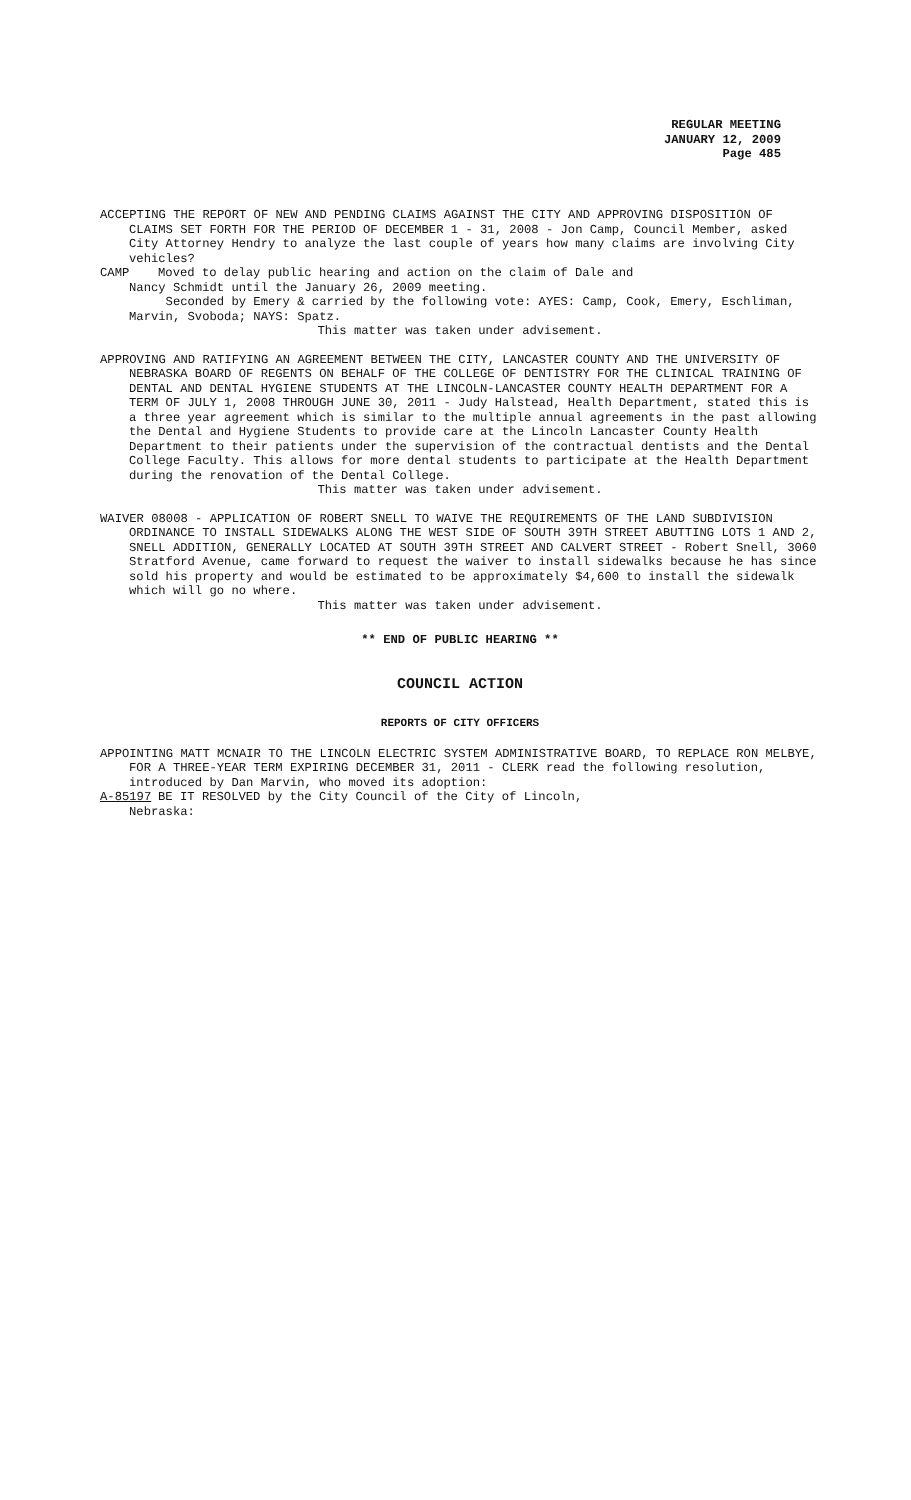REGULAR MEETING
JANUARY 12, 2009
Page 485
ACCEPTING THE REPORT OF NEW AND PENDING CLAIMS AGAINST THE CITY AND APPROVING DISPOSITION OF CLAIMS SET FORTH FOR THE PERIOD OF DECEMBER 1 - 31, 2008 - Jon Camp, Council Member, asked City Attorney Hendry to analyze the last couple of years how many claims are involving City vehicles?
CAMP Moved to delay public hearing and action on the claim of Dale and
Nancy Schmidt until the January 26, 2009 meeting.
Seconded by Emery & carried by the following vote: AYES: Camp, Cook, Emery, Eschliman, Marvin, Svoboda; NAYS: Spatz.
This matter was taken under advisement.
APPROVING AND RATIFYING AN AGREEMENT BETWEEN THE CITY, LANCASTER COUNTY AND THE UNIVERSITY OF NEBRASKA BOARD OF REGENTS ON BEHALF OF THE COLLEGE OF DENTISTRY FOR THE CLINICAL TRAINING OF DENTAL AND DENTAL HYGIENE STUDENTS AT THE LINCOLN-LANCASTER COUNTY HEALTH DEPARTMENT FOR A TERM OF JULY 1, 2008 THROUGH JUNE 30, 2011 - Judy Halstead, Health Department, stated this is a three year agreement which is similar to the multiple annual agreements in the past allowing the Dental and Hygiene Students to provide care at the Lincoln Lancaster County Health Department to their patients under the supervision of the contractual dentists and the Dental College Faculty. This allows for more dental students to participate at the Health Department during the renovation of the Dental College.
This matter was taken under advisement.
WAIVER 08008 - APPLICATION OF ROBERT SNELL TO WAIVE THE REQUIREMENTS OF THE LAND SUBDIVISION ORDINANCE TO INSTALL SIDEWALKS ALONG THE WEST SIDE OF SOUTH 39TH STREET ABUTTING LOTS 1 AND 2, SNELL ADDITION, GENERALLY LOCATED AT SOUTH 39TH STREET AND CALVERT STREET - Robert Snell, 3060 Stratford Avenue, came forward to request the waiver to install sidewalks because he has since sold his property and would be estimated to be approximately $4,600 to install the sidewalk which will go no where.
This matter was taken under advisement.
** END OF PUBLIC HEARING **
COUNCIL ACTION
REPORTS OF CITY OFFICERS
APPOINTING MATT MCNAIR TO THE LINCOLN ELECTRIC SYSTEM ADMINISTRATIVE BOARD, TO REPLACE RON MELBYE, FOR A THREE-YEAR TERM EXPIRING DECEMBER 31, 2011 - CLERK read the following resolution, introduced by Dan Marvin, who moved its adoption:
A-85197 BE IT RESOLVED by the City Council of the City of Lincoln,
Nebraska: